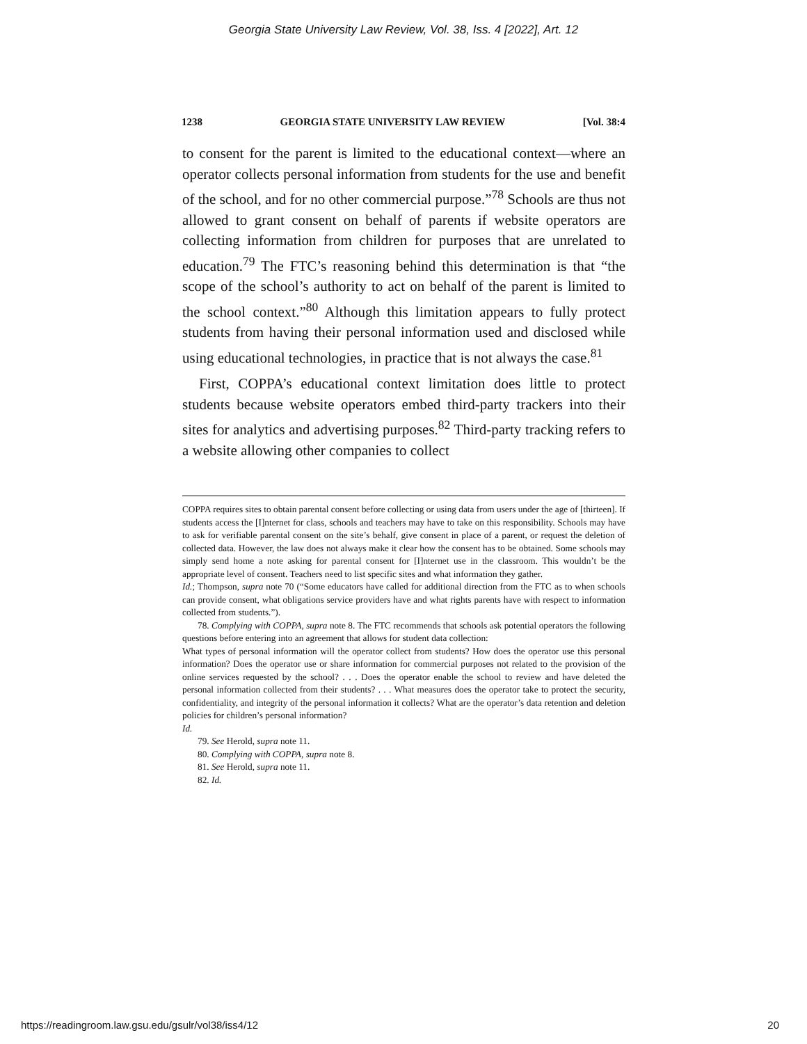Georgia State University Law Review, Vol. 38, Iss. 4 [2022], Art. 12
1238 GEORGIA STATE UNIVERSITY LAW REVIEW [Vol. 38:4
to consent for the parent is limited to the educational context—where an operator collects personal information from students for the use and benefit of the school, and for no other commercial purpose.”<sup>78</sup> Schools are thus not allowed to grant consent on behalf of parents if website operators are collecting information from children for purposes that are unrelated to education.<sup>79</sup> The FTC’s reasoning behind this determination is that “the scope of the school’s authority to act on behalf of the parent is limited to the school context.”<sup>80</sup> Although this limitation appears to fully protect students from having their personal information used and disclosed while using educational technologies, in practice that is not always the case.<sup>81</sup>
First, COPPA’s educational context limitation does little to protect students because website operators embed third-party trackers into their sites for analytics and advertising purposes.<sup>82</sup> Third-party tracking refers to a website allowing other companies to collect
COPPA requires sites to obtain parental consent before collecting or using data from users under the age of [thirteen]. If students access the [I]nternet for class, schools and teachers may have to take on this responsibility. Schools may have to ask for verifiable parental consent on the site’s behalf, give consent in place of a parent, or request the deletion of collected data. However, the law does not always make it clear how the consent has to be obtained. Some schools may simply send home a note asking for parental consent for [I]nternet use in the classroom. This wouldn’t be the appropriate level of consent. Teachers need to list specific sites and what information they gather.
Id.; Thompson, supra note 70 (“Some educators have called for additional direction from the FTC as to when schools can provide consent, what obligations service providers have and what rights parents have with respect to information collected from students.”).
78. Complying with COPPA, supra note 8. The FTC recommends that schools ask potential operators the following questions before entering into an agreement that allows for student data collection:
What types of personal information will the operator collect from students? How does the operator use this personal information? Does the operator use or share information for commercial purposes not related to the provision of the online services requested by the school? . . . Does the operator enable the school to review and have deleted the personal information collected from their students? . . . What measures does the operator take to protect the security, confidentiality, and integrity of the personal information it collects? What are the operator’s data retention and deletion policies for children’s personal information?
Id.
79. See Herold, supra note 11.
80. Complying with COPPA, supra note 8.
81. See Herold, supra note 11.
82. Id.
https://readingroom.law.gsu.edu/gsulr/vol38/iss4/12 20